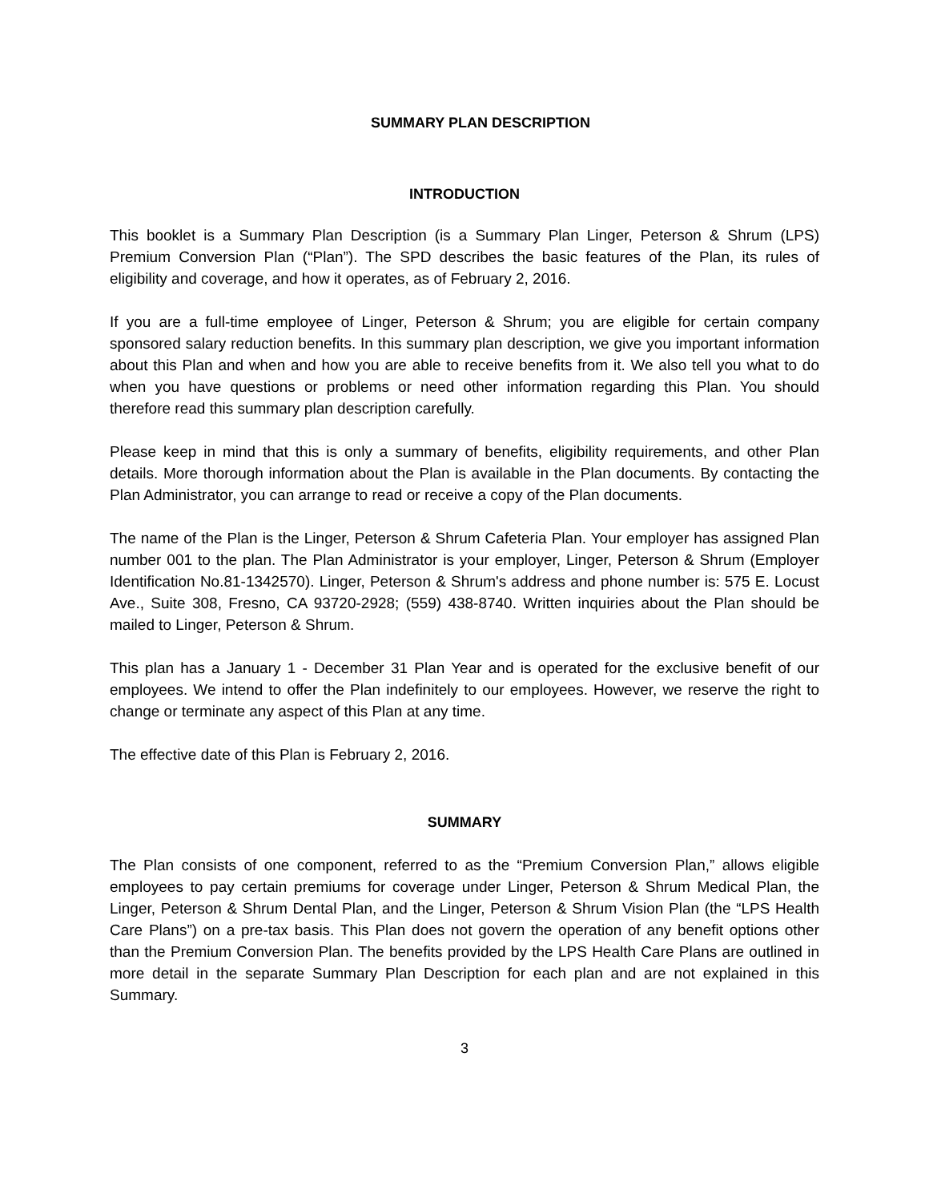SUMMARY PLAN DESCRIPTION
INTRODUCTION
This booklet is a Summary Plan Description (is a Summary Plan Linger, Peterson & Shrum (LPS) Premium Conversion Plan (“Plan”). The SPD describes the basic features of the Plan, its rules of eligibility and coverage, and how it operates, as of February 2, 2016.
If you are a full-time employee of Linger, Peterson & Shrum; you are eligible for certain company sponsored salary reduction benefits. In this summary plan description, we give you important information about this Plan and when and how you are able to receive benefits from it. We also tell you what to do when you have questions or problems or need other information regarding this Plan. You should therefore read this summary plan description carefully.
Please keep in mind that this is only a summary of benefits, eligibility requirements, and other Plan details. More thorough information about the Plan is available in the Plan documents. By contacting the Plan Administrator, you can arrange to read or receive a copy of the Plan documents.
The name of the Plan is the Linger, Peterson & Shrum Cafeteria Plan. Your employer has assigned Plan number 001 to the plan. The Plan Administrator is your employer, Linger, Peterson & Shrum (Employer Identification No.81-1342570). Linger, Peterson & Shrum's address and phone number is: 575 E. Locust Ave., Suite 308, Fresno, CA 93720-2928; (559) 438-8740. Written inquiries about the Plan should be mailed to Linger, Peterson & Shrum.
This plan has a January 1 - December 31 Plan Year and is operated for the exclusive benefit of our employees. We intend to offer the Plan indefinitely to our employees. However, we reserve the right to change or terminate any aspect of this Plan at any time.
The effective date of this Plan is February 2, 2016.
SUMMARY
The Plan consists of one component, referred to as the “Premium Conversion Plan,” allows eligible employees to pay certain premiums for coverage under Linger, Peterson & Shrum Medical Plan, the Linger, Peterson & Shrum Dental Plan, and the Linger, Peterson & Shrum Vision Plan (the “LPS Health Care Plans”) on a pre-tax basis. This Plan does not govern the operation of any benefit options other than the Premium Conversion Plan. The benefits provided by the LPS Health Care Plans are outlined in more detail in the separate Summary Plan Description for each plan and are not explained in this Summary.
3